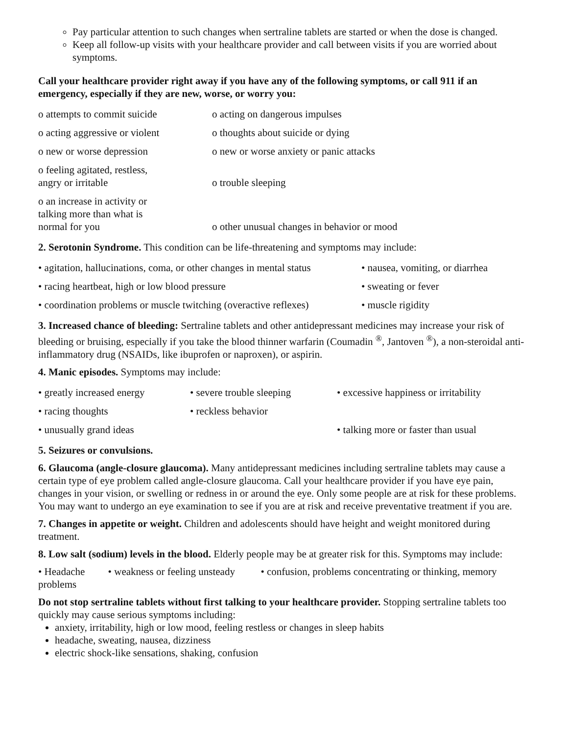Pay particular attention to such changes when sertraline tablets are started or when the dose is changed.
Keep all follow-up visits with your healthcare provider and call between visits if you are worried about symptoms.
Call your healthcare provider right away if you have any of the following symptoms, or call 911 if an emergency, especially if they are new, worse, or worry you:
| o attempts to commit suicide | o acting on dangerous impulses |
| o acting aggressive or violent | o thoughts about suicide or dying |
| o new or worse depression | o new or worse anxiety or panic attacks |
| o feeling agitated, restless, angry or irritable | o trouble sleeping |
| o an increase in activity or talking more than what is normal for you | o other unusual changes in behavior or mood |
2. Serotonin Syndrome. This condition can be life-threatening and symptoms may include:
| • agitation, hallucinations, coma, or other changes in mental status | • nausea, vomiting, or diarrhea |
| • racing heartbeat, high or low blood pressure | • sweating or fever |
| • coordination problems or muscle twitching (overactive reflexes) | • muscle rigidity |
3. Increased chance of bleeding: Sertraline tablets and other antidepressant medicines may increase your risk of bleeding or bruising, especially if you take the blood thinner warfarin (Coumadin <sup>®</sup>, Jantoven <sup>®</sup>), a non-steroidal anti-inflammatory drug (NSAIDs, like ibuprofen or naproxen), or aspirin.
4. Manic episodes. Symptoms may include:
| • greatly increased energy | • severe trouble sleeping | • excessive happiness or irritability |
| • racing thoughts | • reckless behavior | |
| • unusually grand ideas | | • talking more or faster than usual |
5. Seizures or convulsions.
6. Glaucoma (angle-closure glaucoma). Many antidepressant medicines including sertraline tablets may cause a certain type of eye problem called angle-closure glaucoma. Call your healthcare provider if you have eye pain, changes in your vision, or swelling or redness in or around the eye. Only some people are at risk for these problems. You may want to undergo an eye examination to see if you are at risk and receive preventative treatment if you are.
7. Changes in appetite or weight. Children and adolescents should have height and weight monitored during treatment.
8. Low salt (sodium) levels in the blood. Elderly people may be at greater risk for this. Symptoms may include:
• Headache • weakness or feeling unsteady • confusion, problems concentrating or thinking, memory problems
Do not stop sertraline tablets without first talking to your healthcare provider. Stopping sertraline tablets too quickly may cause serious symptoms including:
anxiety, irritability, high or low mood, feeling restless or changes in sleep habits
headache, sweating, nausea, dizziness
electric shock-like sensations, shaking, confusion